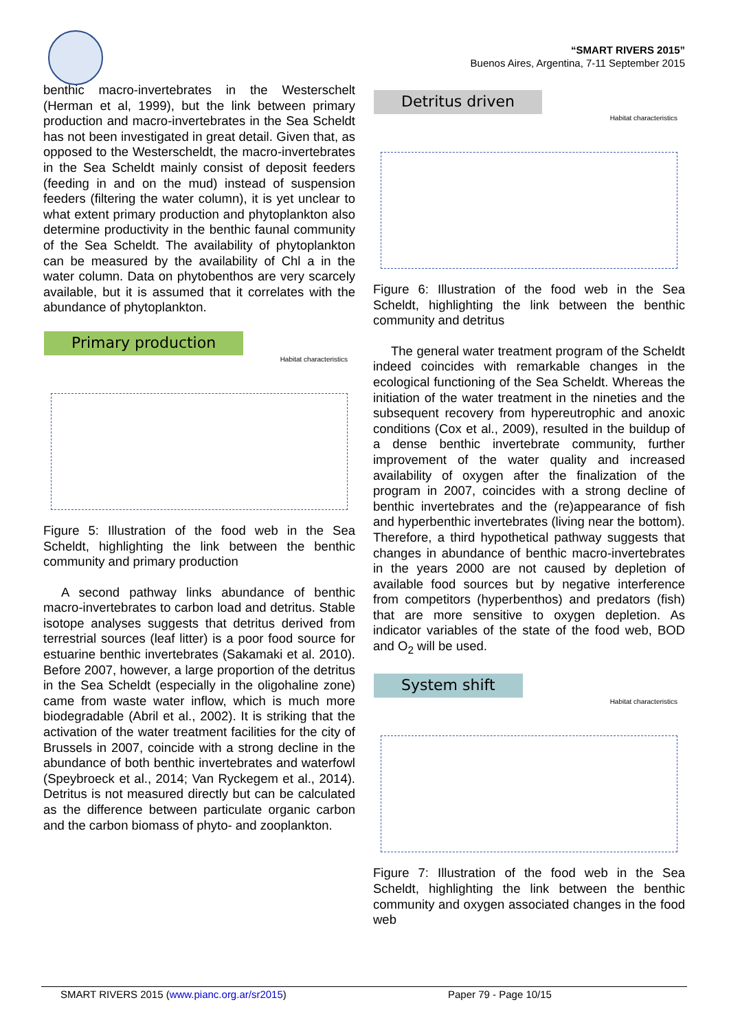“SMART RIVERS 2015”
Buenos Aires, Argentina, 7-11 September 2015
benthic macro-invertebrates in the Westerschelt (Herman et al, 1999), but the link between primary production and macro-invertebrates in the Sea Scheldt has not been investigated in great detail. Given that, as opposed to the Westerscheldt, the macro-invertebrates in the Sea Scheldt mainly consist of deposit feeders (feeding in and on the mud) instead of suspension feeders (filtering the water column), it is yet unclear to what extent primary production and phytoplankton also determine productivity in the benthic faunal community of the Sea Scheldt. The availability of phytoplankton can be measured by the availability of Chl a in the water column. Data on phytobenthos are very scarcely available, but it is assumed that it correlates with the abundance of phytoplankton.
Primary production
Habitat characteristics
Figure 5: Illustration of the food web in the Sea Scheldt, highlighting the link between the benthic community and primary production
A second pathway links abundance of benthic macro-invertebrates to carbon load and detritus. Stable isotope analyses suggests that detritus derived from terrestrial sources (leaf litter) is a poor food source for estuarine benthic invertebrates (Sakamaki et al. 2010). Before 2007, however, a large proportion of the detritus in the Sea Scheldt (especially in the oligohaline zone) came from waste water inflow, which is much more biodegradable (Abril et al., 2002). It is striking that the activation of the water treatment facilities for the city of Brussels in 2007, coincide with a strong decline in the abundance of both benthic invertebrates and waterfowl (Speybroeck et al., 2014; Van Ryckegem et al., 2014). Detritus is not measured directly but can be calculated as the difference between particulate organic carbon and the carbon biomass of phyto- and zooplankton.
Detritus driven
Habitat characteristics
Figure 6: Illustration of the food web in the Sea Scheldt, highlighting the link between the benthic community and detritus
The general water treatment program of the Scheldt indeed coincides with remarkable changes in the ecological functioning of the Sea Scheldt. Whereas the initiation of the water treatment in the nineties and the subsequent recovery from hypereutrophic and anoxic conditions (Cox et al., 2009), resulted in the buildup of a dense benthic invertebrate community, further improvement of the water quality and increased availability of oxygen after the finalization of the program in 2007, coincides with a strong decline of benthic invertebrates and the (re)appearance of fish and hyperbenthic invertebrates (living near the bottom). Therefore, a third hypothetical pathway suggests that changes in abundance of benthic macro-invertebrates in the years 2000 are not caused by depletion of available food sources but by negative interference from competitors (hyperbenthos) and predators (fish) that are more sensitive to oxygen depletion. As indicator variables of the state of the food web, BOD and O<sub>2</sub> will be used.
System shift
Habitat characteristics
Figure 7: Illustration of the food web in the Sea Scheldt, highlighting the link between the benthic community and oxygen associated changes in the food web
SMART RIVERS 2015 (www.pianc.org.ar/sr2015) Paper 79 - Page 10/15